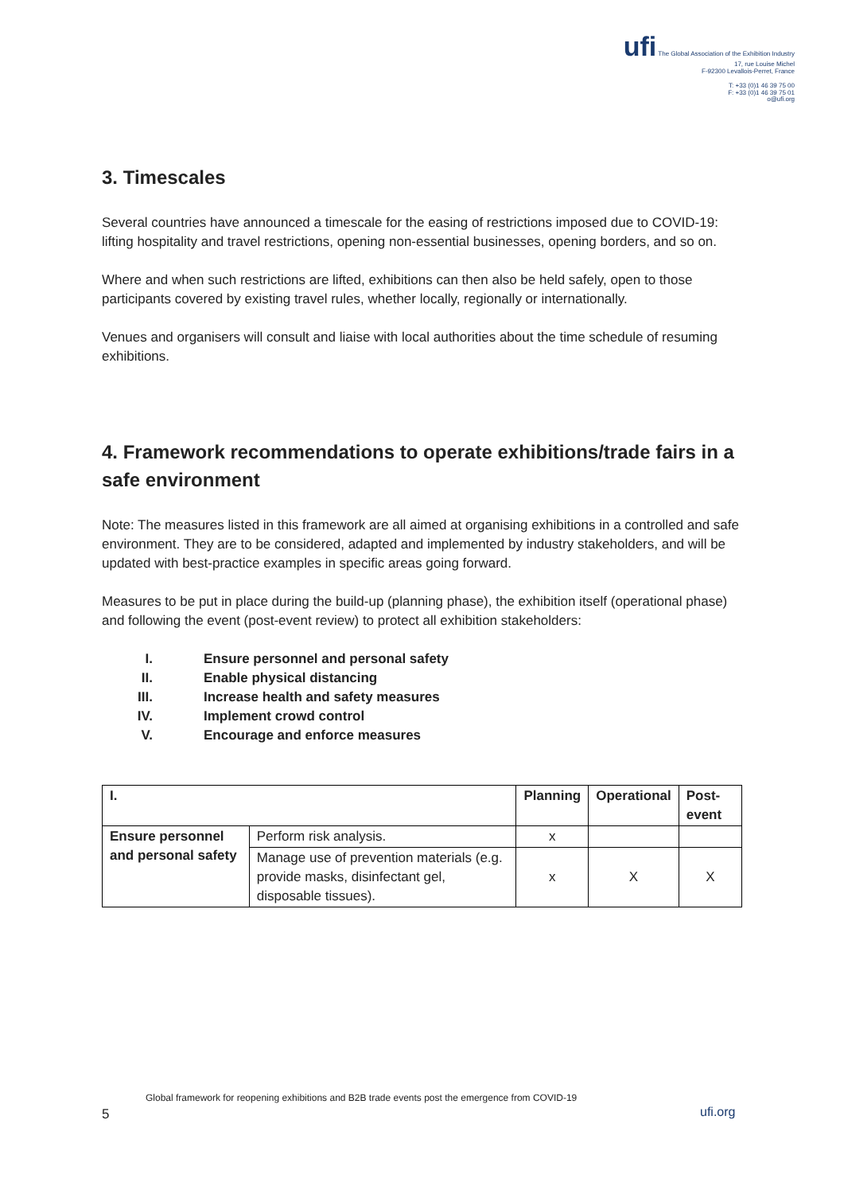ufi The Global Association of the Exhibition Industry
17, rue Louise Michel
F-92300 Levallois-Perret, France
T: +33 (0)1 46 39 75 00
F: +33 (0)1 46 39 75 01
o@ufi.org
3. Timescales
Several countries have announced a timescale for the easing of restrictions imposed due to COVID-19: lifting hospitality and travel restrictions, opening non-essential businesses, opening borders, and so on.
Where and when such restrictions are lifted, exhibitions can then also be held safely, open to those participants covered by existing travel rules, whether locally, regionally or internationally.
Venues and organisers will consult and liaise with local authorities about the time schedule of resuming exhibitions.
4. Framework recommendations to operate exhibitions/trade fairs in a safe environment
Note: The measures listed in this framework are all aimed at organising exhibitions in a controlled and safe environment. They are to be considered, adapted and implemented by industry stakeholders, and will be updated with best-practice examples in specific areas going forward.
Measures to be put in place during the build-up (planning phase), the exhibition itself (operational phase) and following the event (post-event review) to protect all exhibition stakeholders:
I. Ensure personnel and personal safety
II. Enable physical distancing
III. Increase health and safety measures
IV. Implement crowd control
V. Encourage and enforce measures
| I. | | Planning | Operational | Post-event |
| --- | --- | --- | --- | --- |
| Ensure personnel and personal safety | Perform risk analysis. | x | | |
| | Manage use of prevention materials (e.g. provide masks, disinfectant gel, disposable tissues). | x | X | X |
Global framework for reopening exhibitions and B2B trade events post the emergence from COVID-19
5 ufi.org